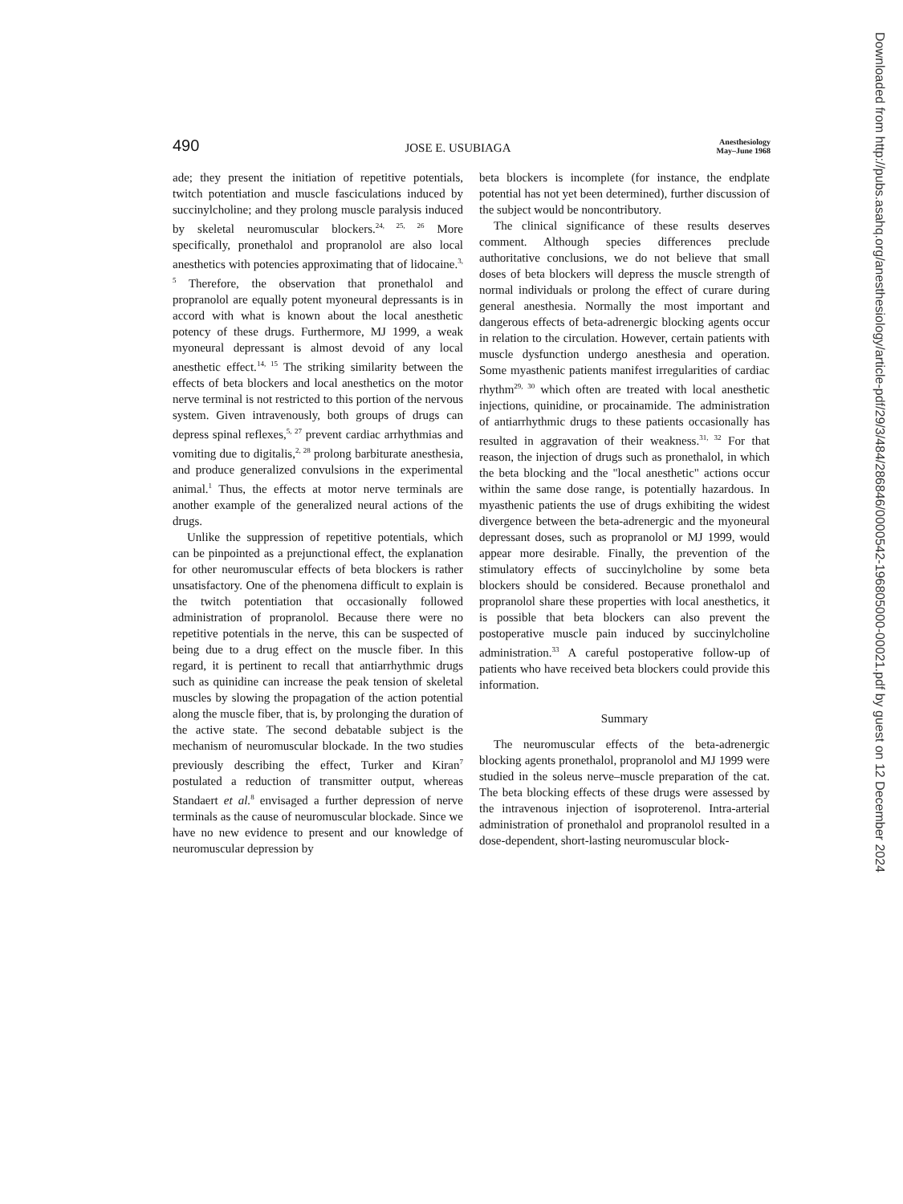490 JOSE E. USUBIAGA Anesthesiology
May–June 1968
ade; they present the initiation of repetitive potentials, twitch potentiation and muscle fasciculations induced by succinylcholine; and they prolong muscle paralysis induced by skeletal neuromuscular blockers.<sup>24, 25, 26</sup> More specifically, pronethalol and propranolol are also local anesthetics with potencies approximating that of lidocaine.<sup>3, 5</sup> Therefore, the observation that pronethalol and propranolol are equally potent myoneural depressants is in accord with what is known about the local anesthetic potency of these drugs. Furthermore, MJ 1999, a weak myoneural depressant is almost devoid of any local anesthetic effect.<sup>14, 15</sup> The striking similarity between the effects of beta blockers and local anesthetics on the motor nerve terminal is not restricted to this portion of the nervous system. Given intravenously, both groups of drugs can depress spinal reflexes,<sup>5, 27</sup> prevent cardiac arrhythmias and vomiting due to digitalis,<sup>2, 28</sup> prolong barbiturate anesthesia, and produce generalized convulsions in the experimental animal.<sup>1</sup> Thus, the effects at motor nerve terminals are another example of the generalized neural actions of the drugs.
Unlike the suppression of repetitive potentials, which can be pinpointed as a prejunctional effect, the explanation for other neuromuscular effects of beta blockers is rather unsatisfactory. One of the phenomena difficult to explain is the twitch potentiation that occasionally followed administration of propranolol. Because there were no repetitive potentials in the nerve, this can be suspected of being due to a drug effect on the muscle fiber. In this regard, it is pertinent to recall that antiarrhythmic drugs such as quinidine can increase the peak tension of skeletal muscles by slowing the propagation of the action potential along the muscle fiber, that is, by prolonging the duration of the active state. The second debatable subject is the mechanism of neuromuscular blockade. In the two studies previously describing the effect, Turker and Kiran<sup>7</sup> postulated a reduction of transmitter output, whereas Standaert et al.<sup>8</sup> envisaged a further depression of nerve terminals as the cause of neuromuscular blockade. Since we have no new evidence to present and our knowledge of neuromuscular depression by
beta blockers is incomplete (for instance, the endplate potential has not yet been determined), further discussion of the subject would be noncontributory.
The clinical significance of these results deserves comment. Although species differences preclude authoritative conclusions, we do not believe that small doses of beta blockers will depress the muscle strength of normal individuals or prolong the effect of curare during general anesthesia. Normally the most important and dangerous effects of beta-adrenergic blocking agents occur in relation to the circulation. However, certain patients with muscle dysfunction undergo anesthesia and operation. Some myasthenic patients manifest irregularities of cardiac rhythm<sup>29, 30</sup> which often are treated with local anesthetic injections, quinidine, or procainamide. The administration of antiarrhythmic drugs to these patients occasionally has resulted in aggravation of their weakness.<sup>31, 32</sup> For that reason, the injection of drugs such as pronethalol, in which the beta blocking and the "local anesthetic" actions occur within the same dose range, is potentially hazardous. In myasthenic patients the use of drugs exhibiting the widest divergence between the beta-adrenergic and the myoneural depressant doses, such as propranolol or MJ 1999, would appear more desirable. Finally, the prevention of the stimulatory effects of succinylcholine by some beta blockers should be considered. Because pronethalol and propranolol share these properties with local anesthetics, it is possible that beta blockers can also prevent the postoperative muscle pain induced by succinylcholine administration.<sup>33</sup> A careful postoperative follow-up of patients who have received beta blockers could provide this information.
Summary
The neuromuscular effects of the beta-adrenergic blocking agents pronethalol, propranolol and MJ 1999 were studied in the soleus nerve–muscle preparation of the cat. The beta blocking effects of these drugs were assessed by the intravenous injection of isoproterenol. Intra-arterial administration of pronethalol and propranolol resulted in a dose-dependent, short-lasting neuromuscular block-
Downloaded from http://pubs.asahq.org/anesthesiology/article-pdf/29/3/484/286846/0000542-196805000-00021.pdf by guest on 12 December 2024